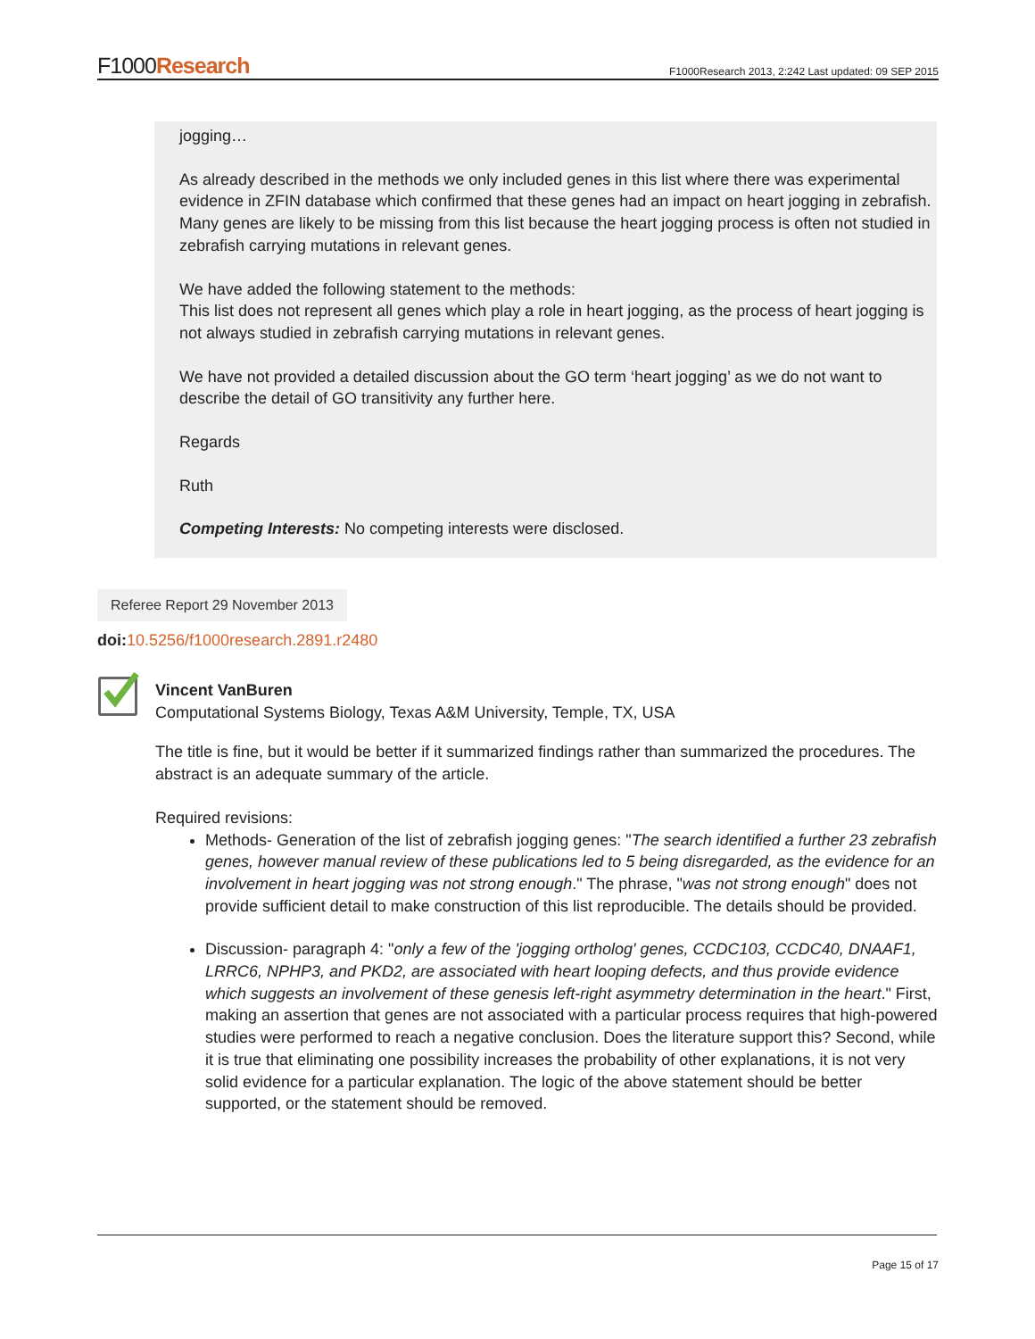F1000Research
F1000Research 2013, 2:242 Last updated: 09 SEP 2015
jogging…
As already described in the methods we only included genes in this list where there was experimental evidence in ZFIN database which confirmed that these genes had an impact on heart jogging in zebrafish. Many genes are likely to be missing from this list because the heart jogging process is often not studied in zebrafish carrying mutations in relevant genes.
We have added the following statement to the methods:
This list does not represent all genes which play a role in heart jogging, as the process of heart jogging is not always studied in zebrafish carrying mutations in relevant genes.
We have not provided a detailed discussion about the GO term ‘heart jogging’ as we do not want to describe the detail of GO transitivity any further here.
Regards
Ruth
Competing Interests: No competing interests were disclosed.
Referee Report 29 November 2013
doi: 10.5256/f1000research.2891.r2480
Vincent VanBuren
Computational Systems Biology, Texas A&M University, Temple, TX, USA
The title is fine, but it would be better if it summarized findings rather than summarized the procedures. The abstract is an adequate summary of the article.
Required revisions:
Methods- Generation of the list of zebrafish jogging genes: "The search identified a further 23 zebrafish genes, however manual review of these publications led to 5 being disregarded, as the evidence for an involvement in heart jogging was not strong enough." The phrase, "was not strong enough" does not provide sufficient detail to make construction of this list reproducible. The details should be provided.
Discussion- paragraph 4: "only a few of the 'jogging ortholog' genes, CCDC103, CCDC40, DNAAF1, LRRC6, NPHP3, and PKD2, are associated with heart looping defects, and thus provide evidence which suggests an involvement of these genesis left-right asymmetry determination in the heart." First, making an assertion that genes are not associated with a particular process requires that high-powered studies were performed to reach a negative conclusion. Does the literature support this? Second, while it is true that eliminating one possibility increases the probability of other explanations, it is not very solid evidence for a particular explanation. The logic of the above statement should be better supported, or the statement should be removed.
Page 15 of 17